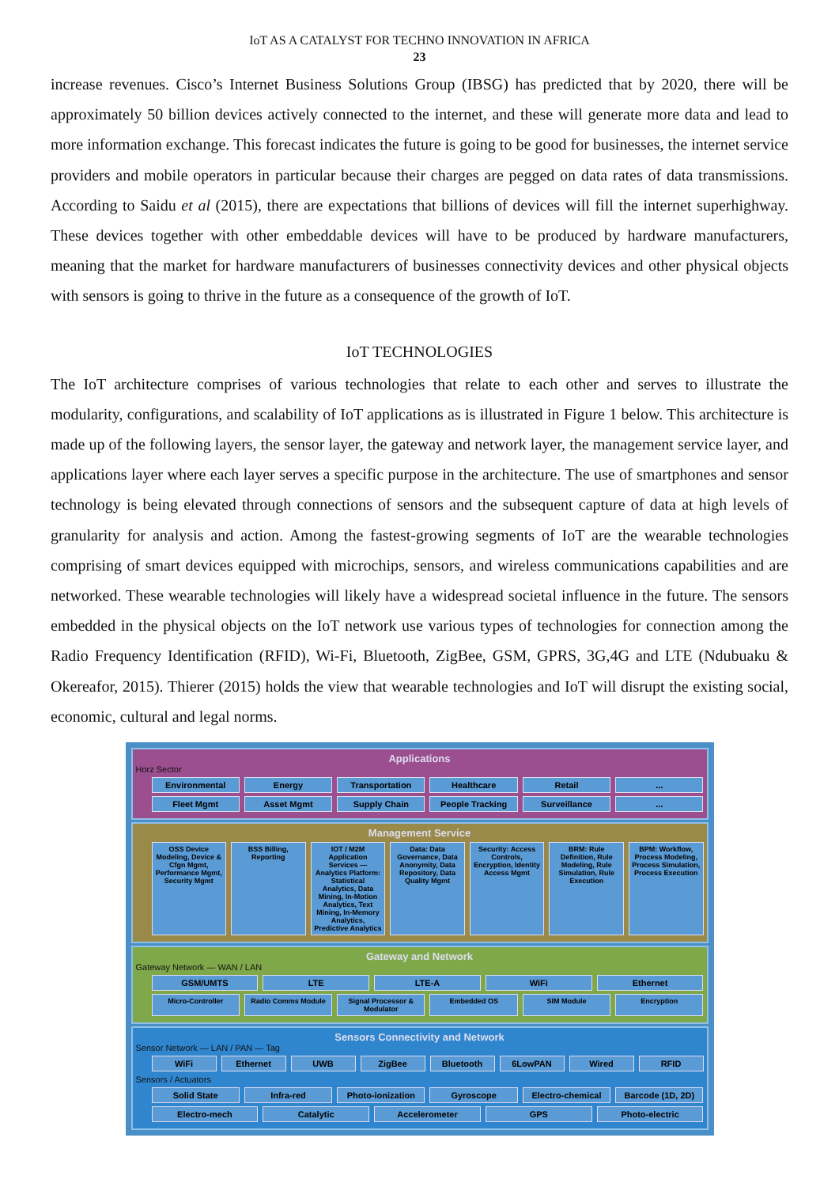IoT AS A CATALYST FOR TECHNO INNOVATION IN AFRICA
23
increase revenues. Cisco’s Internet Business Solutions Group (IBSG) has predicted that by 2020, there will be approximately 50 billion devices actively connected to the internet, and these will generate more data and lead to more information exchange. This forecast indicates the future is going to be good for businesses, the internet service providers and mobile operators in particular because their charges are pegged on data rates of data transmissions. According to Saidu et al (2015), there are expectations that billions of devices will fill the internet superhighway. These devices together with other embeddable devices will have to be produced by hardware manufacturers, meaning that the market for hardware manufacturers of businesses connectivity devices and other physical objects with sensors is going to thrive in the future as a consequence of the growth of IoT.
IoT TECHNOLOGIES
The IoT architecture comprises of various technologies that relate to each other and serves to illustrate the modularity, configurations, and scalability of IoT applications as is illustrated in Figure 1 below. This architecture is made up of the following layers, the sensor layer, the gateway and network layer, the management service layer, and applications layer where each layer serves a specific purpose in the architecture. The use of smartphones and sensor technology is being elevated through connections of sensors and the subsequent capture of data at high levels of granularity for analysis and action. Among the fastest-growing segments of IoT are the wearable technologies comprising of smart devices equipped with microchips, sensors, and wireless communications capabilities and are networked. These wearable technologies will likely have a widespread societal influence in the future. The sensors embedded in the physical objects on the IoT network use various types of technologies for connection among the Radio Frequency Identification (RFID), Wi-Fi, Bluetooth, ZigBee, GSM, GPRS, 3G,4G and LTE (Ndubuaku & Okereafor, 2015). Thierer (2015) holds the view that wearable technologies and IoT will disrupt the existing social, economic, cultural and legal norms.
Applications
Horz Sector
Environmental Energy Transportation Healthcare Retail...
Fleet Mgmt Asset Mgmt Supply Chain People Tracking Surveillance...
Management Service
OSS Device Modeling, Device & Cfgn Mgmt, Performance Mgmt, Security Mgmt BSS Billing, Reporting IOT / M2M Application Services — Analytics Platform: Statistical Analytics, Data Mining, In-Motion Analytics, Text Mining, In-Memory Analytics, Predictive Analytics Data: Data Governance, Data Anonymity, Data Repository, Data Quality Mgmt Security: Access Controls, Encryption, Identity Access Mgmt BRM: Rule Definition, Rule Modeling, Rule Simulation, Rule Execution BPM: Workflow, Process Modeling, Process Simulation, Process Execution
Gateway and Network
Gateway Network — WAN / LAN
GSM/UMTS LTE LTE-A WiFi Ethernet
Micro-Controller Radio Comms Module Signal Processor & Modulator Embedded OS SIM Module Encryption
Sensors Connectivity and Network
Sensor Network — LAN / PAN — Tag
WiFi Ethernet UWB ZigBee Bluetooth 6LowPAN Wired RFID
Sensors / Actuators
Solid State Infra-red Photo-ionization Gyroscope Electro-chemical Barcode (1D, 2D)
Electro-mech Catalytic Accelerometer GPS Photo-electric